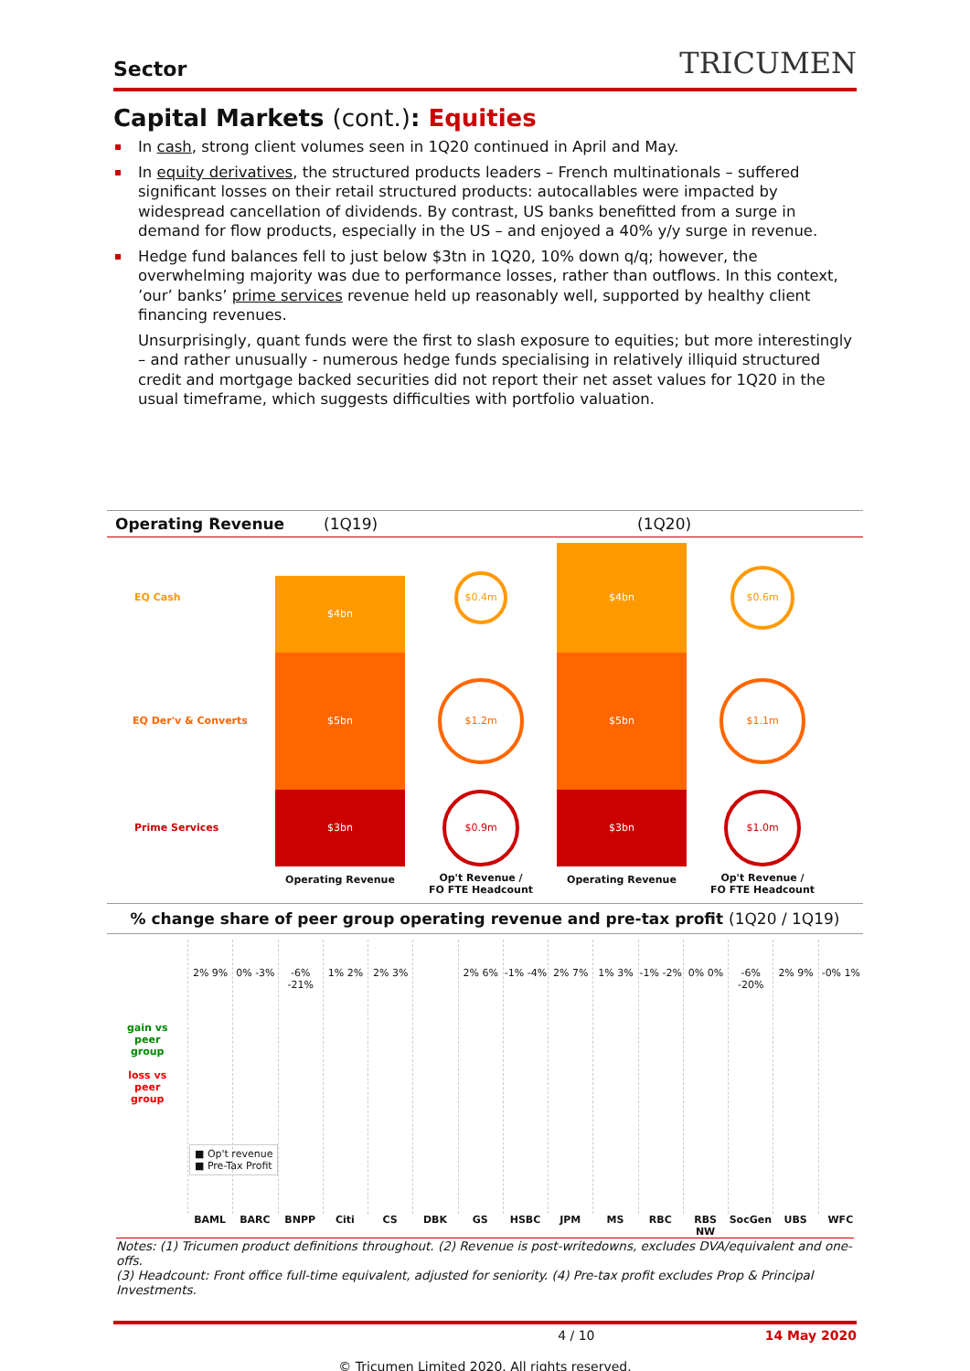Sector TRICUMEN
Capital Markets (cont.): Equities
In cash, strong client volumes seen in 1Q20 continued in April and May.
In equity derivatives, the structured products leaders – French multinationals – suffered significant losses on their retail structured products: autocallables were impacted by widespread cancellation of dividends. By contrast, US banks benefitted from a surge in demand for flow products, especially in the US – and enjoyed a 40% y/y surge in revenue.
Hedge fund balances fell to just below $3tn in 1Q20, 10% down q/q; however, the overwhelming majority was due to performance losses, rather than outflows. In this context, ’our’ banks’ prime services revenue held up reasonably well, supported by healthy client financing revenues.
Unsurprisingly, quant funds were the first to slash exposure to equities; but more interestingly – and rather unusually - numerous hedge funds specialising in relatively illiquid structured credit and mortgage backed securities did not report their net asset values for 1Q20 in the usual timeframe, which suggests difficulties with portfolio valuation.
Operating Revenue (1Q19) (1Q20)
EQ Cash
$4bn
$0.4m
$4bn
$0.6m
EQ Der'v & Converts
$5bn
$1.2m
$5bn
$1.1m
Prime Services
$3bn
$0.9m
$3bn
$1.0m
Operating Revenue
Op't Revenue /
FO FTE Headcount
Operating Revenue
Op't Revenue /
FO FTE Headcount
% change share of peer group operating revenue and pre-tax profit (1Q20 / 1Q19)
gain vs
peer
group
loss vs
peer
group
■ Op't revenue
■ Pre-Tax Profit
2% 9%
0% -3%
-6% -21%
1% 2%
2% 3%
2% 6%
-1% -4%
2% 7%
1% 3%
-1% -2%
0% 0%
-6% -20%
2% 9%
-0% 1%
BAML BARC BNPP Citi CS DBK GS HSBC JPM MS RBC RBS NW SocGen UBS WFC
Notes: (1) Tricumen product definitions throughout. (2) Revenue is post-writedowns, excludes DVA/equivalent and one-offs.
(3) Headcount: Front office full-time equivalent, adjusted for seniority. (4) Pre-tax profit excludes Prop & Principal Investments.
4 / 10 14 May 2020
© Tricumen Limited 2020. All rights reserved.